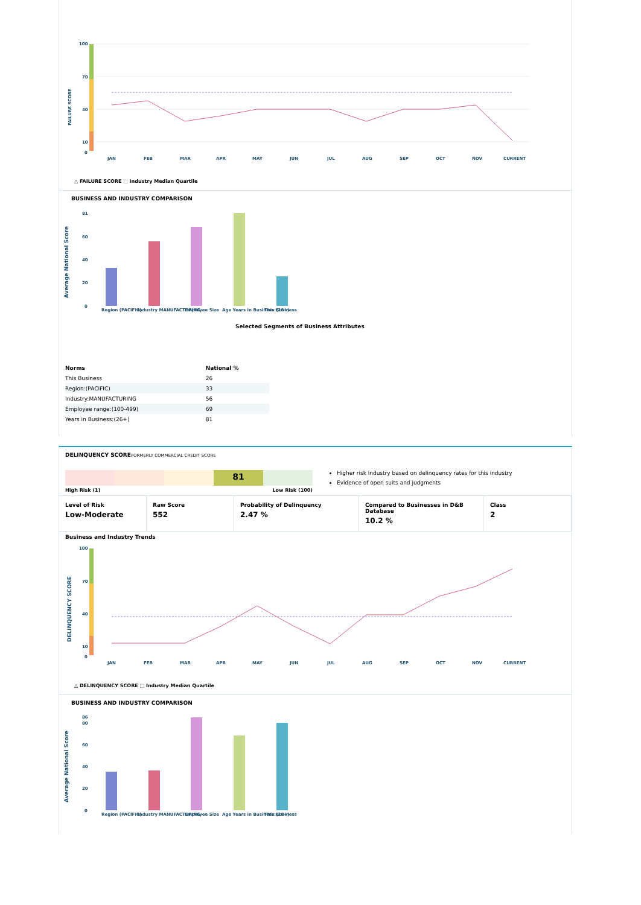FAILURE SCORE
100
70
40
10
0
JAN
FEB
MAR
APR
MAY
JUN
JUL
AUG
SEP
OCT
NOV
CURRENT
△ FAILURE SCORE ⬚ Industry Median Quartile
BUSINESS AND INDUSTRY COMPARISON
Average National Score
81
60
40
20
0
Region (PACIFIC)
Industry MANUFACTURING
Employee Size
Age Years in Business:(26+)
This Business
Selected Segments of Business Attributes
| Norms | National % |
| --- | --- |
| This Business | 26 |
| Region:(PACIFIC) | 33 |
| Industry:MANUFACTURING | 56 |
| Employee range:(100-499) | 69 |
| Years in Business:(26+) | 81 |
DELINQUENCY SCORE FORMERLY COMMERCIAL CREDIT SCORE
81
High Risk (1) Low Risk (100)
Higher risk industry based on delinquency rates for this industry
Evidence of open suits and judgments
Level of Risk
Low-Moderate
Raw Score
552
Probability of Delinquency
2.47 %
Compared to Businesses in D&B Database
10.2 %
Class
2
Business and Industry Trends
DELINQUENCY SCORE
100
70
40
10
0
JAN
FEB
MAR
APR
MAY
JUN
JUL
AUG
SEP
OCT
NOV
CURRENT
△ DELINQUENCY SCORE ⬚ Industry Median Quartile
BUSINESS AND INDUSTRY COMPARISON
Average National Score
86
80
60
40
20
0
Region (PACIFIC)
Industry MANUFACTURING
Employee Size
Age Years in Business:(26+)
This Business